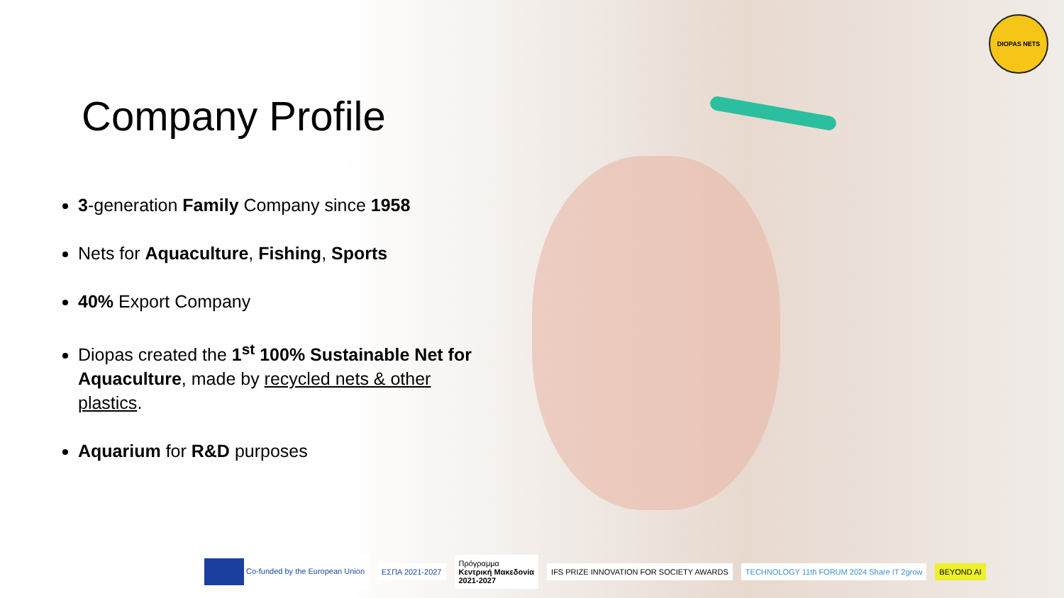DIOPAS NETS
Company Profile
3-generation Family Company since 1958
Nets for Aquaculture, Fishing, Sports
40% Export Company
Diopas created the 1<sup>st</sup> 100% Sustainable Net for Aquaculture, made by recycled nets & other plastics.
Aquarium for R&D purposes
Co-funded by the European Union
ΕΣΠΑ 2021-2027
Πρόγραμμα
Κεντρική Μακεδονία
2021-2027
IFS PRIZE INNOVATION FOR SOCIETY AWARDS
TECHNOLOGY 11th FORUM 2024 Share IT 2grow
BEYOND AI